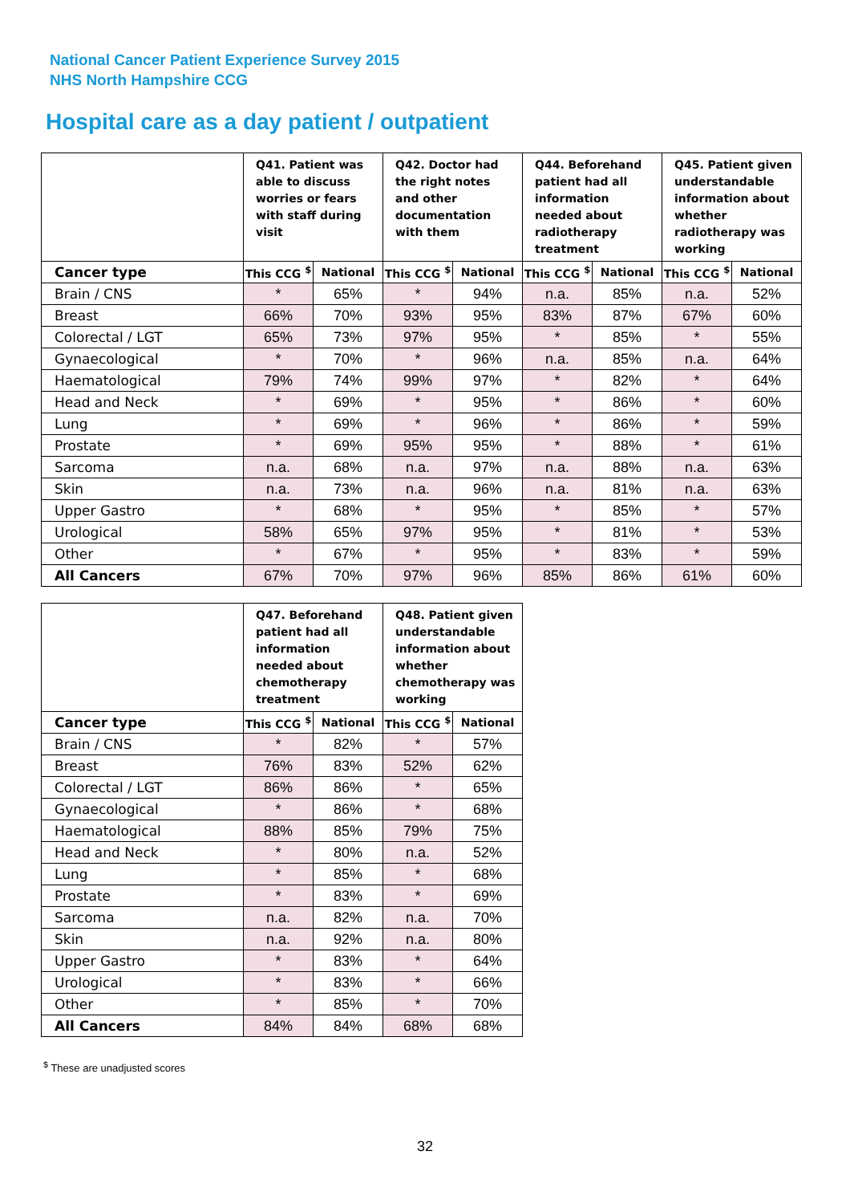National Cancer Patient Experience Survey 2015
NHS North Hampshire CCG
Hospital care as a day patient / outpatient
| | Q41. Patient was able to discuss worries or fears with staff during visit | | Q42. Doctor had the right notes and other documentation with them | | Q44. Beforehand patient had all information needed about radiotherapy treatment | | Q45. Patient given understandable information about whether radiotherapy was working | |
| --- | --- | --- | --- | --- | --- | --- | --- | --- |
| Cancer type | This CCG <sup>$</sup> | National | This CCG <sup>$</sup> | National | This CCG <sup>$</sup> | National | This CCG <sup>$</sup> | National |
| Brain / CNS | * | 65% | * | 94% | n.a. | 85% | n.a. | 52% |
| Breast | 66% | 70% | 93% | 95% | 83% | 87% | 67% | 60% |
| Colorectal / LGT | 65% | 73% | 97% | 95% | * | 85% | * | 55% |
| Gynaecological | * | 70% | * | 96% | n.a. | 85% | n.a. | 64% |
| Haematological | 79% | 74% | 99% | 97% | * | 82% | * | 64% |
| Head and Neck | * | 69% | * | 95% | * | 86% | * | 60% |
| Lung | * | 69% | * | 96% | * | 86% | * | 59% |
| Prostate | * | 69% | 95% | 95% | * | 88% | * | 61% |
| Sarcoma | n.a. | 68% | n.a. | 97% | n.a. | 88% | n.a. | 63% |
| Skin | n.a. | 73% | n.a. | 96% | n.a. | 81% | n.a. | 63% |
| Upper Gastro | * | 68% | * | 95% | * | 85% | * | 57% |
| Urological | 58% | 65% | 97% | 95% | * | 81% | * | 53% |
| Other | * | 67% | * | 95% | * | 83% | * | 59% |
| All Cancers | 67% | 70% | 97% | 96% | 85% | 86% | 61% | 60% |
| | Q47. Beforehand patient had all information needed about chemotherapy treatment | | Q48. Patient given understandable information about whether chemotherapy was working | |
| --- | --- | --- | --- | --- |
| Cancer type | This CCG <sup>$</sup> | National | This CCG <sup>$</sup> | National |
| Brain / CNS | * | 82% | * | 57% |
| Breast | 76% | 83% | 52% | 62% |
| Colorectal / LGT | 86% | 86% | * | 65% |
| Gynaecological | * | 86% | * | 68% |
| Haematological | 88% | 85% | 79% | 75% |
| Head and Neck | * | 80% | n.a. | 52% |
| Lung | * | 85% | * | 68% |
| Prostate | * | 83% | * | 69% |
| Sarcoma | n.a. | 82% | n.a. | 70% |
| Skin | n.a. | 92% | n.a. | 80% |
| Upper Gastro | * | 83% | * | 64% |
| Urological | * | 83% | * | 66% |
| Other | * | 85% | * | 70% |
| All Cancers | 84% | 84% | 68% | 68% |
<sup>$</sup> These are unadjusted scores
32